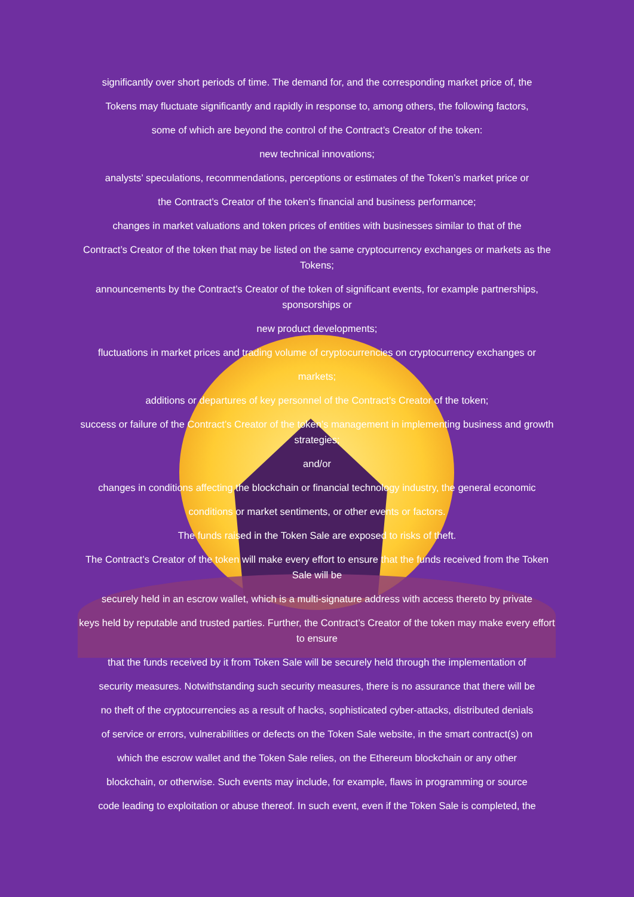significantly over short periods of time. The demand for, and the corresponding market price of, the
Tokens may fluctuate significantly and rapidly in response to, among others, the following factors,
some of which are beyond the control of the Contract’s Creator of the token:
new technical innovations;
analysts’ speculations, recommendations, perceptions or estimates of the Token’s market price or
the Contract’s Creator of the token’s financial and business performance;
changes in market valuations and token prices of entities with businesses similar to that of the
Contract’s Creator of the token that may be listed on the same cryptocurrency exchanges or markets as the Tokens;
announcements by the Contract’s Creator of the token of significant events, for example partnerships, sponsorships or
new product developments;
fluctuations in market prices and trading volume of cryptocurrencies on cryptocurrency exchanges or
markets;
additions or departures of key personnel of the Contract’s Creator of the token;
success or failure of the Contract’s Creator of the token’s management in implementing business and growth strategies;
and/or
changes in conditions affecting the blockchain or financial technology industry, the general economic
conditions or market sentiments, or other events or factors.
The funds raised in the Token Sale are exposed to risks of theft.
The Contract’s Creator of the token will make every effort to ensure that the funds received from the Token Sale will be
securely held in an escrow wallet, which is a multi-signature address with access thereto by private
keys held by reputable and trusted parties. Further, the Contract’s Creator of the token may make every effort to ensure
that the funds received by it from Token Sale will be securely held through the implementation of
security measures. Notwithstanding such security measures, there is no assurance that there will be
no theft of the cryptocurrencies as a result of hacks, sophisticated cyber-attacks, distributed denials
of service or errors, vulnerabilities or defects on the Token Sale website, in the smart contract(s) on
which the escrow wallet and the Token Sale relies, on the Ethereum blockchain or any other
blockchain, or otherwise. Such events may include, for example, flaws in programming or source
code leading to exploitation or abuse thereof. In such event, even if the Token Sale is completed, the